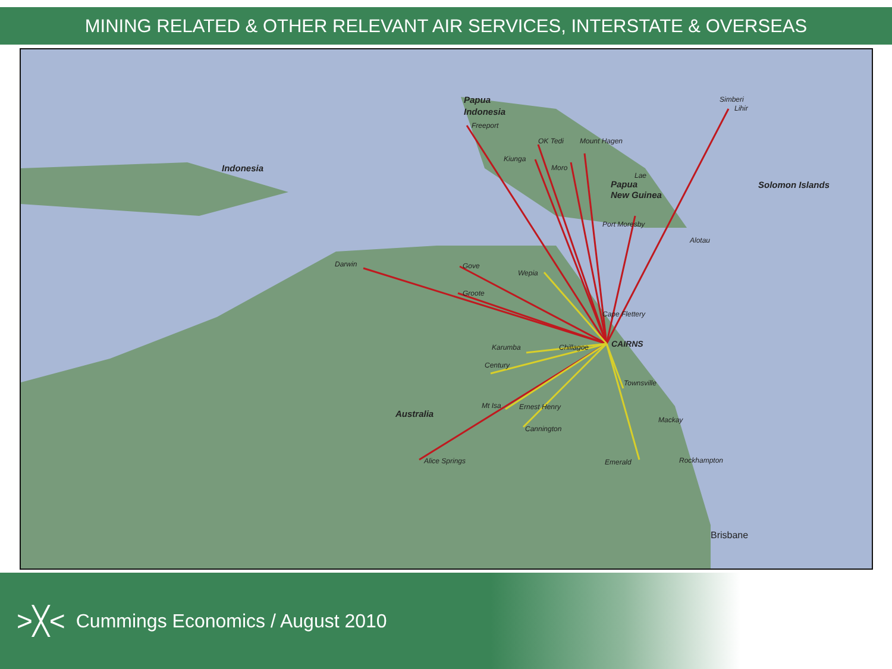MINING RELATED & OTHER RELEVANT AIR SERVICES, INTERSTATE & OVERSEAS
Papua
Indonesia
Freeport
OK Tedi
Mount Hagen
Kiunga
Moro
Lae
Papua
New Guinea
Port Moresby
Alotau
Simberi
Lihir
Solomon Islands
Indonesia
Darwin
Gove
Groote
Wepia
Cape Flettery
CAIRNS
Karumba
Chillagoe
Century
Townsville
Mt Isa
Ernest Henry
Cannington
Mackay
Australia
Alice Springs
Emerald
Rockhampton
Brisbane
>╳< Cummings Economics / August 2010